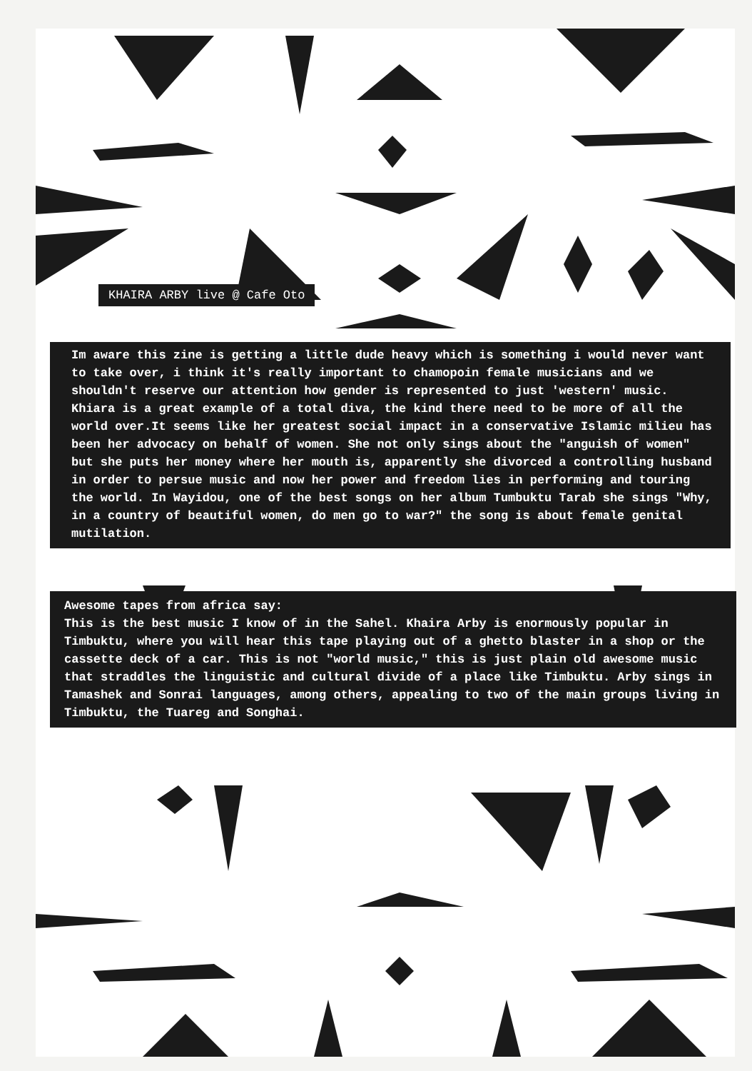KHAIRA ARBY live @ Cafe Oto
Im aware this zine is getting a little dude heavy which is something i would never want to take over, i think it's really important to chamopoin female musicians and we shouldn't reserve our attention how gender is represented to just 'western' music. Khiara is a great example of a total diva, the kind there need to be more of all the world over.It seems like her greatest social impact in a conservative Islamic milieu has been her advocacy on behalf of women. She not only sings about the "anguish of women" but she puts her money where her mouth is, apparently she divorced a controlling husband in order to persue music and now her power and freedom lies in performing and touring the world. In Wayidou, one of the best songs on her album Tumbuktu Tarab she sings "Why, in a country of beautiful women, do men go to war?" the song is about female genital mutilation.
Awesome tapes from africa say:
This is the best music I know of in the Sahel. Khaira Arby is enormously popular in Timbuktu, where you will hear this tape playing out of a ghetto blaster in a shop or the cassette deck of a car. This is not "world music," this is just plain old awesome music that straddles the linguistic and cultural divide of a place like Timbuktu. Arby sings in Tamashek and Sonrai languages, among others, appealing to two of the main groups living in Timbuktu, the Tuareg and Songhai.